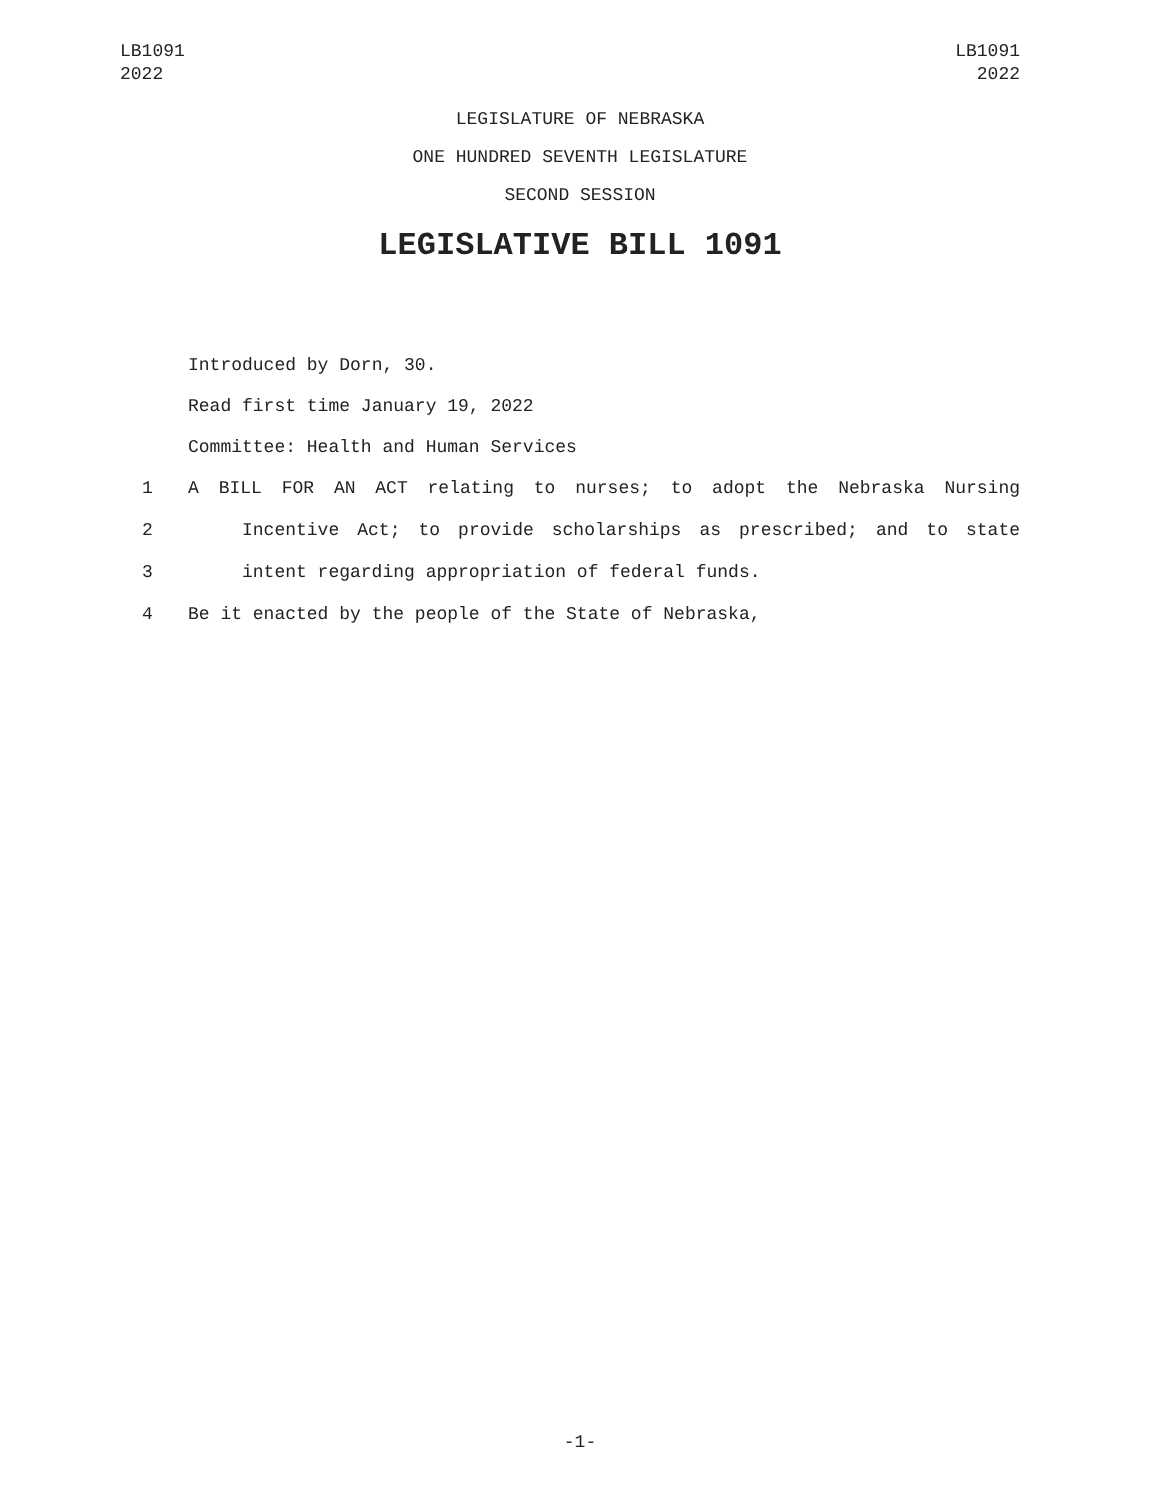LB1091
2022
LB1091
2022
LEGISLATURE OF NEBRASKA
ONE HUNDRED SEVENTH LEGISLATURE
SECOND SESSION
LEGISLATIVE BILL 1091
Introduced by Dorn, 30.
Read first time January 19, 2022
Committee: Health and Human Services
1 A BILL FOR AN ACT relating to nurses; to adopt the Nebraska Nursing
2 Incentive Act; to provide scholarships as prescribed; and to state
3 intent regarding appropriation of federal funds.
4 Be it enacted by the people of the State of Nebraska,
-1-